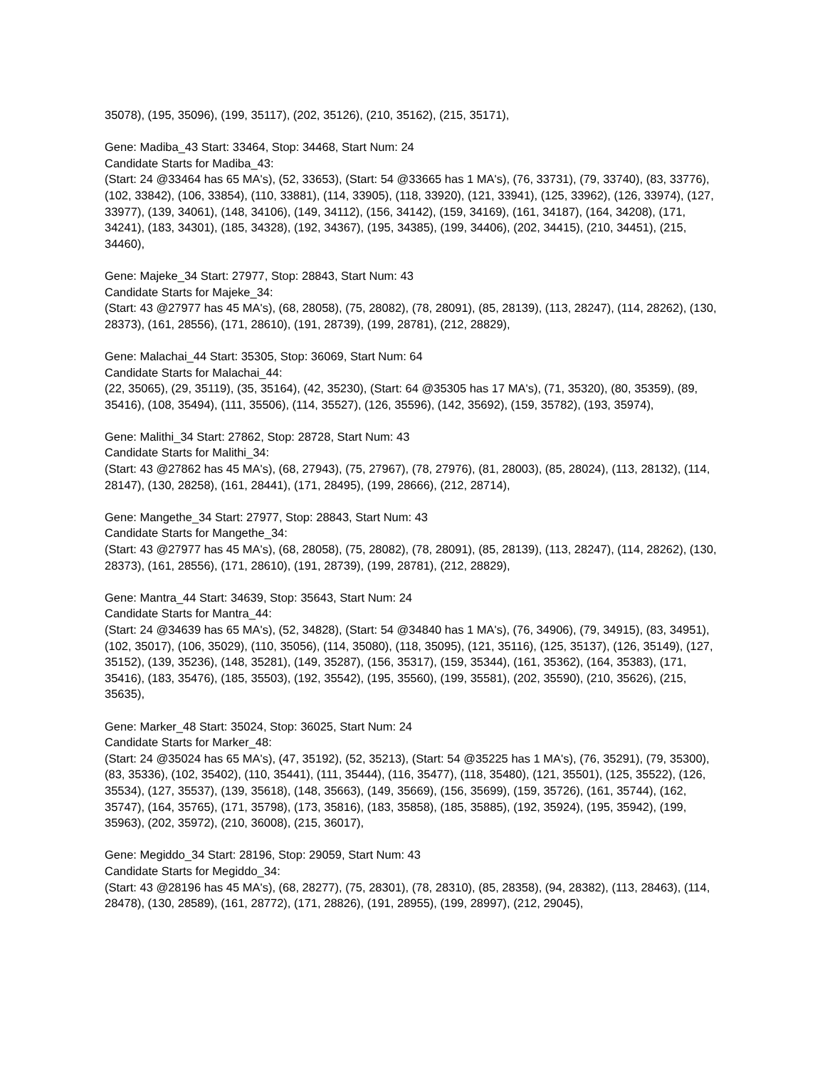35078), (195, 35096), (199, 35117), (202, 35126), (210, 35162), (215, 35171),
Gene: Madiba_43 Start: 33464, Stop: 34468, Start Num: 24
Candidate Starts for Madiba_43:
(Start: 24 @33464 has 65 MA's), (52, 33653), (Start: 54 @33665 has 1 MA's), (76, 33731), (79, 33740), (83, 33776), (102, 33842), (106, 33854), (110, 33881), (114, 33905), (118, 33920), (121, 33941), (125, 33962), (126, 33974), (127, 33977), (139, 34061), (148, 34106), (149, 34112), (156, 34142), (159, 34169), (161, 34187), (164, 34208), (171, 34241), (183, 34301), (185, 34328), (192, 34367), (195, 34385), (199, 34406), (202, 34415), (210, 34451), (215, 34460),
Gene: Majeke_34 Start: 27977, Stop: 28843, Start Num: 43
Candidate Starts for Majeke_34:
(Start: 43 @27977 has 45 MA's), (68, 28058), (75, 28082), (78, 28091), (85, 28139), (113, 28247), (114, 28262), (130, 28373), (161, 28556), (171, 28610), (191, 28739), (199, 28781), (212, 28829),
Gene: Malachai_44 Start: 35305, Stop: 36069, Start Num: 64
Candidate Starts for Malachai_44:
(22, 35065), (29, 35119), (35, 35164), (42, 35230), (Start: 64 @35305 has 17 MA's), (71, 35320), (80, 35359), (89, 35416), (108, 35494), (111, 35506), (114, 35527), (126, 35596), (142, 35692), (159, 35782), (193, 35974),
Gene: Malithi_34 Start: 27862, Stop: 28728, Start Num: 43
Candidate Starts for Malithi_34:
(Start: 43 @27862 has 45 MA's), (68, 27943), (75, 27967), (78, 27976), (81, 28003), (85, 28024), (113, 28132), (114, 28147), (130, 28258), (161, 28441), (171, 28495), (199, 28666), (212, 28714),
Gene: Mangethe_34 Start: 27977, Stop: 28843, Start Num: 43
Candidate Starts for Mangethe_34:
(Start: 43 @27977 has 45 MA's), (68, 28058), (75, 28082), (78, 28091), (85, 28139), (113, 28247), (114, 28262), (130, 28373), (161, 28556), (171, 28610), (191, 28739), (199, 28781), (212, 28829),
Gene: Mantra_44 Start: 34639, Stop: 35643, Start Num: 24
Candidate Starts for Mantra_44:
(Start: 24 @34639 has 65 MA's), (52, 34828), (Start: 54 @34840 has 1 MA's), (76, 34906), (79, 34915), (83, 34951), (102, 35017), (106, 35029), (110, 35056), (114, 35080), (118, 35095), (121, 35116), (125, 35137), (126, 35149), (127, 35152), (139, 35236), (148, 35281), (149, 35287), (156, 35317), (159, 35344), (161, 35362), (164, 35383), (171, 35416), (183, 35476), (185, 35503), (192, 35542), (195, 35560), (199, 35581), (202, 35590), (210, 35626), (215, 35635),
Gene: Marker_48 Start: 35024, Stop: 36025, Start Num: 24
Candidate Starts for Marker_48:
(Start: 24 @35024 has 65 MA's), (47, 35192), (52, 35213), (Start: 54 @35225 has 1 MA's), (76, 35291), (79, 35300), (83, 35336), (102, 35402), (110, 35441), (111, 35444), (116, 35477), (118, 35480), (121, 35501), (125, 35522), (126, 35534), (127, 35537), (139, 35618), (148, 35663), (149, 35669), (156, 35699), (159, 35726), (161, 35744), (162, 35747), (164, 35765), (171, 35798), (173, 35816), (183, 35858), (185, 35885), (192, 35924), (195, 35942), (199, 35963), (202, 35972), (210, 36008), (215, 36017),
Gene: Megiddo_34 Start: 28196, Stop: 29059, Start Num: 43
Candidate Starts for Megiddo_34:
(Start: 43 @28196 has 45 MA's), (68, 28277), (75, 28301), (78, 28310), (85, 28358), (94, 28382), (113, 28463), (114, 28478), (130, 28589), (161, 28772), (171, 28826), (191, 28955), (199, 28997), (212, 29045),